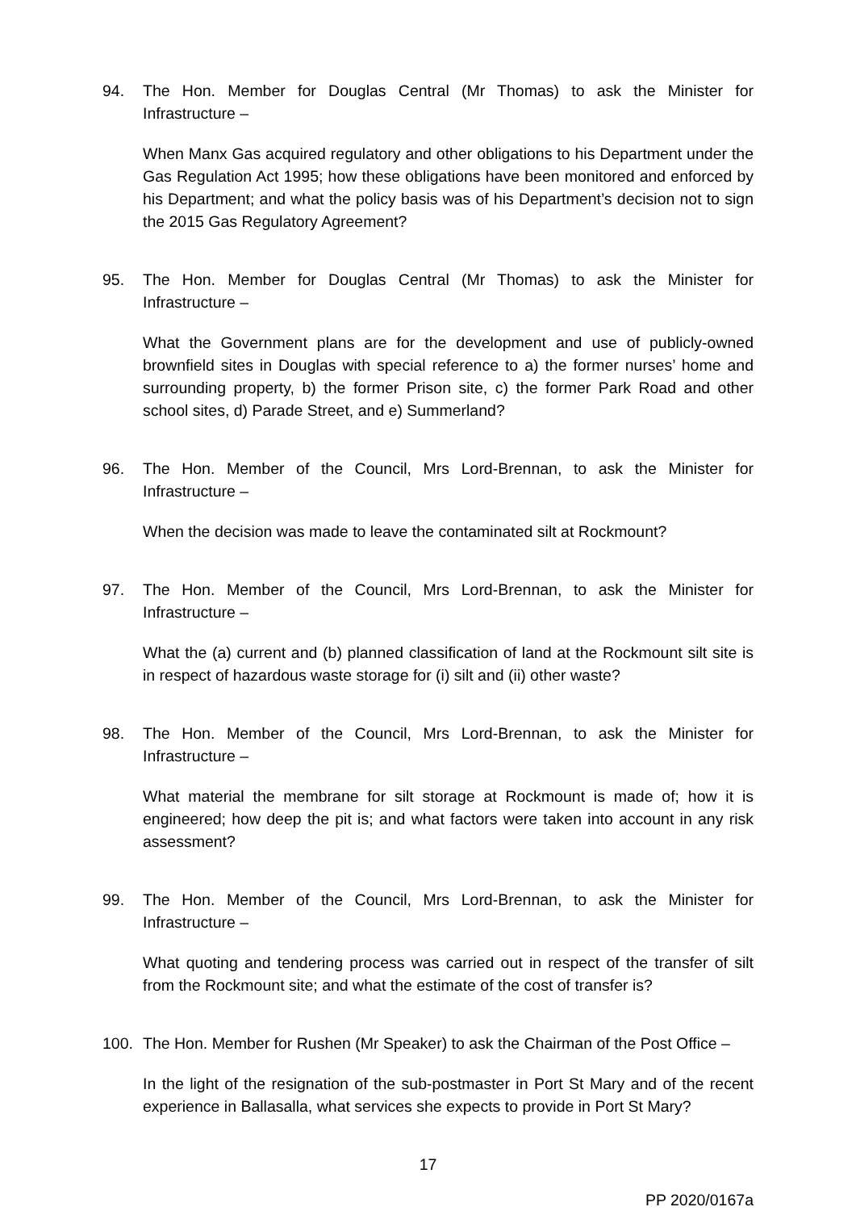94. The Hon. Member for Douglas Central (Mr Thomas) to ask the Minister for Infrastructure –
When Manx Gas acquired regulatory and other obligations to his Department under the Gas Regulation Act 1995; how these obligations have been monitored and enforced by his Department; and what the policy basis was of his Department’s decision not to sign the 2015 Gas Regulatory Agreement?
95. The Hon. Member for Douglas Central (Mr Thomas) to ask the Minister for Infrastructure –
What the Government plans are for the development and use of publicly-owned brownfield sites in Douglas with special reference to a) the former nurses’ home and surrounding property, b) the former Prison site, c) the former Park Road and other school sites, d) Parade Street, and e) Summerland?
96. The Hon. Member of the Council, Mrs Lord-Brennan, to ask the Minister for Infrastructure –
When the decision was made to leave the contaminated silt at Rockmount?
97. The Hon. Member of the Council, Mrs Lord-Brennan, to ask the Minister for Infrastructure –
What the (a) current and (b) planned classification of land at the Rockmount silt site is in respect of hazardous waste storage for (i) silt and (ii) other waste?
98. The Hon. Member of the Council, Mrs Lord-Brennan, to ask the Minister for Infrastructure –
What material the membrane for silt storage at Rockmount is made of; how it is engineered; how deep the pit is; and what factors were taken into account in any risk assessment?
99. The Hon. Member of the Council, Mrs Lord-Brennan, to ask the Minister for Infrastructure –
What quoting and tendering process was carried out in respect of the transfer of silt from the Rockmount site; and what the estimate of the cost of transfer is?
100. The Hon. Member for Rushen (Mr Speaker) to ask the Chairman of the Post Office –
In the light of the resignation of the sub-postmaster in Port St Mary and of the recent experience in Ballasalla, what services she expects to provide in Port St Mary?
17
PP 2020/0167a